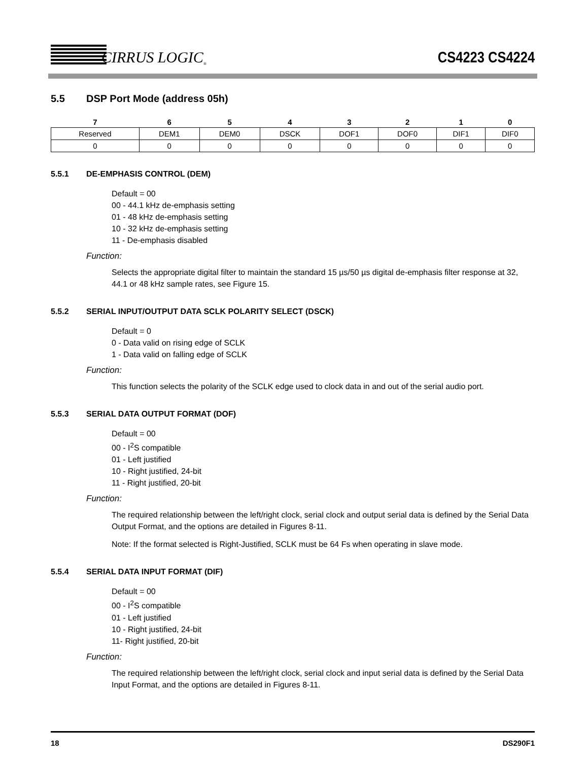CIRRUS LOGIC<sup>®</sup>
CS4223 CS4224
5.5 DSP Port Mode (address 05h)
| 7 | 6 | 5 | 4 | 3 | 2 | 1 | 0 |
| --- | --- | --- | --- | --- | --- | --- | --- |
| Reserved | DEM1 | DEM0 | DSCK | DOF1 | DOF0 | DIF1 | DIF0 |
| 0 | 0 | 0 | 0 | 0 | 0 | 0 | 0 |
5.5.1 DE-EMPHASIS CONTROL (DEM)
Default = 00
00 - 44.1 kHz de-emphasis setting
01 - 48 kHz de-emphasis setting
10 - 32 kHz de-emphasis setting
11 - De-emphasis disabled
Function:
Selects the appropriate digital filter to maintain the standard 15 µs/50 µs digital de-emphasis filter response at 32, 44.1 or 48 kHz sample rates, see Figure 15.
5.5.2 SERIAL INPUT/OUTPUT DATA SCLK POLARITY SELECT (DSCK)
Default = 0
0 - Data valid on rising edge of SCLK
1 - Data valid on falling edge of SCLK
Function:
This function selects the polarity of the SCLK edge used to clock data in and out of the serial audio port.
5.5.3 SERIAL DATA OUTPUT FORMAT (DOF)
Default = 00
00 - I<sup>2</sup>S compatible
01 - Left justified
10 - Right justified, 24-bit
11 - Right justified, 20-bit
Function:
The required relationship between the left/right clock, serial clock and output serial data is defined by the Serial Data Output Format, and the options are detailed in Figures 8-11.
Note: If the format selected is Right-Justified, SCLK must be 64 Fs when operating in slave mode.
5.5.4 SERIAL DATA INPUT FORMAT (DIF)
Default = 00
00 - I<sup>2</sup>S compatible
01 - Left justified
10 - Right justified, 24-bit
11- Right justified, 20-bit
Function:
The required relationship between the left/right clock, serial clock and input serial data is defined by the Serial Data Input Format, and the options are detailed in Figures 8-11.
18 DS290F1